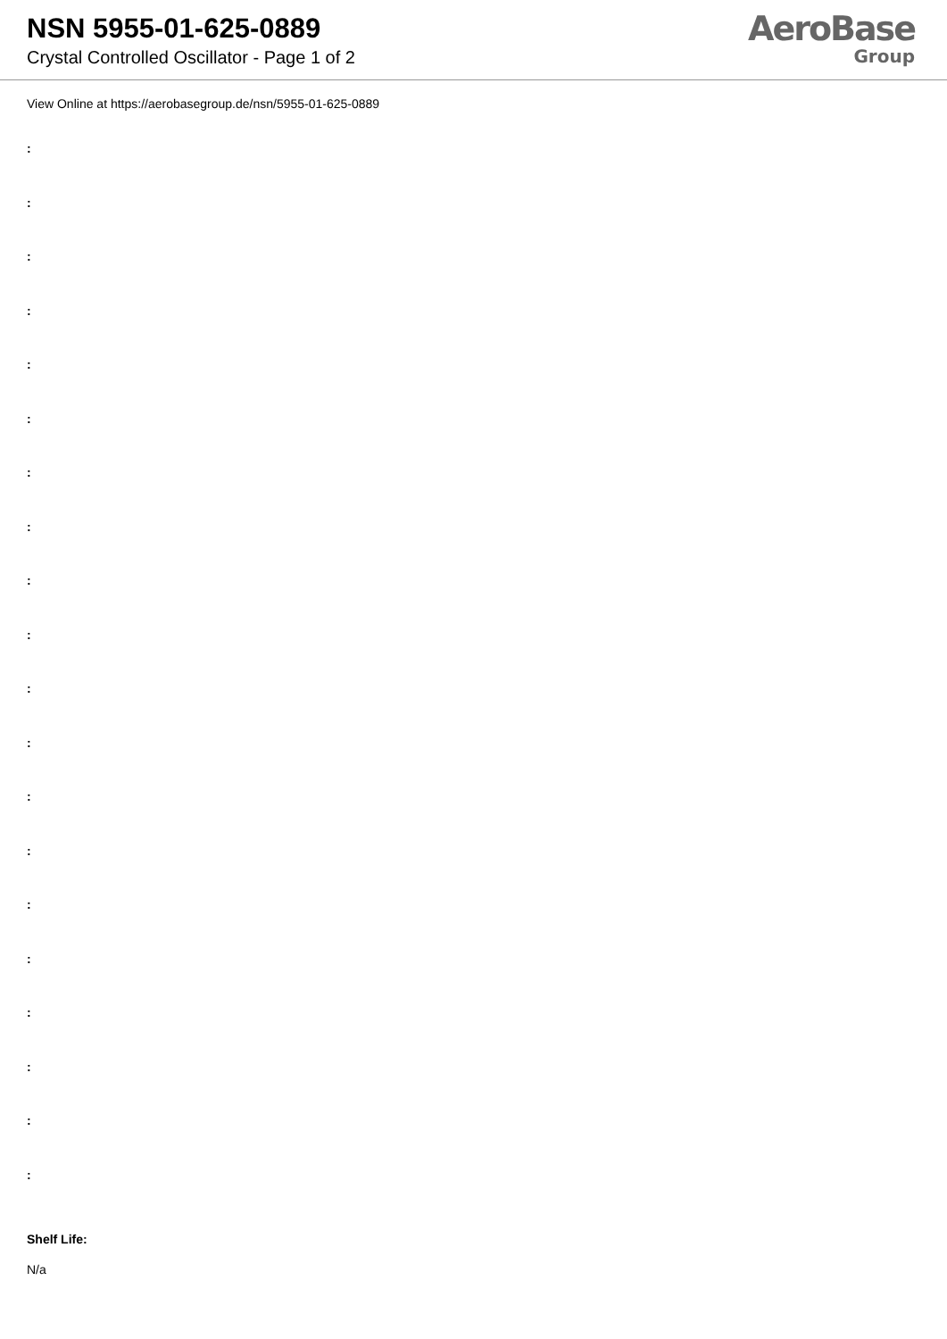NSN 5955-01-625-0889
Crystal Controlled Oscillator - Page 1 of 2
AeroBase
Group
View Online at https://aerobasegroup.de/nsn/5955-01-625-0889
:
:
:
:
:
:
:
:
:
:
:
:
:
:
:
:
:
:
:
:
Shelf Life:
N/a